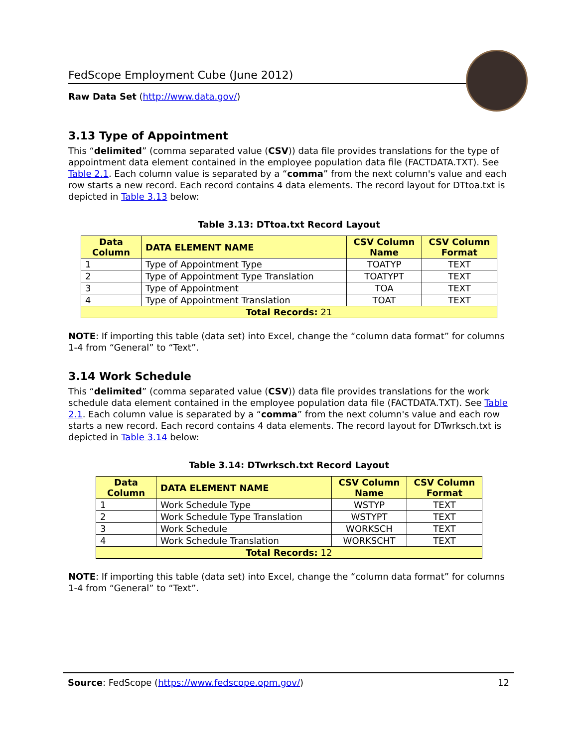FedScope Employment Cube (June 2012)
Raw Data Set (http://www.data.gov/)
3.13 Type of Appointment
This “delimited” (comma separated value (CSV)) data file provides translations for the type of appointment data element contained in the employee population data file (FACTDATA.TXT). See Table 2.1. Each column value is separated by a “comma” from the next column's value and each row starts a new record. Each record contains 4 data elements. The record layout for DTtoa.txt is depicted in Table 3.13 below:
Table 3.13: DTtoa.txt Record Layout
| Data Column | DATA ELEMENT NAME | CSV Column Name | CSV Column Format |
| --- | --- | --- | --- |
| 1 | Type of Appointment Type | TOATYP | TEXT |
| 2 | Type of Appointment Type Translation | TOATYPT | TEXT |
| 3 | Type of Appointment | TOA | TEXT |
| 4 | Type of Appointment Translation | TOAT | TEXT |
| Total Records: 21 | | | |
NOTE: If importing this table (data set) into Excel, change the “column data format” for columns 1-4 from “General” to “Text”.
3.14 Work Schedule
This “delimited” (comma separated value (CSV)) data file provides translations for the work schedule data element contained in the employee population data file (FACTDATA.TXT). See Table 2.1. Each column value is separated by a “comma” from the next column's value and each row starts a new record. Each record contains 4 data elements. The record layout for DTwrksch.txt is depicted in Table 3.14 below:
Table 3.14: DTwrksch.txt Record Layout
| Data Column | DATA ELEMENT NAME | CSV Column Name | CSV Column Format |
| --- | --- | --- | --- |
| 1 | Work Schedule Type | WSTYP | TEXT |
| 2 | Work Schedule Type Translation | WSTYPT | TEXT |
| 3 | Work Schedule | WORKSCH | TEXT |
| 4 | Work Schedule Translation | WORKSCHT | TEXT |
| Total Records: 12 | | | |
NOTE: If importing this table (data set) into Excel, change the “column data format” for columns 1-4 from “General” to “Text”.
Source: FedScope (https://www.fedscope.opm.gov/) 12